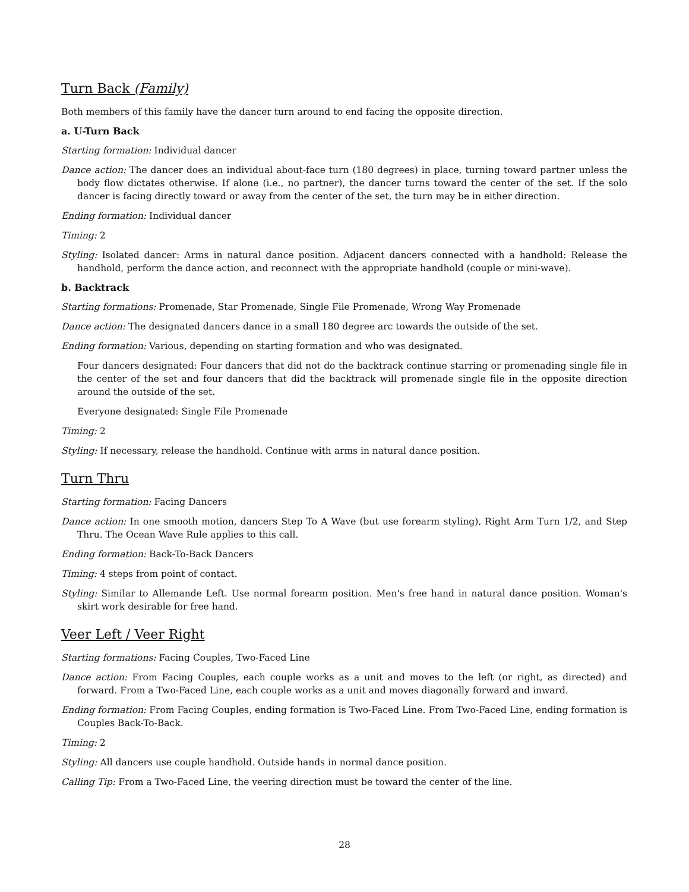Turn Back (Family)
Both members of this family have the dancer turn around to end facing the opposite direction.
a. U-Turn Back
Starting formation: Individual dancer
Dance action: The dancer does an individual about-face turn (180 degrees) in place, turning toward partner unless the body flow dictates otherwise. If alone (i.e., no partner), the dancer turns toward the center of the set. If the solo dancer is facing directly toward or away from the center of the set, the turn may be in either direction.
Ending formation: Individual dancer
Timing: 2
Styling: Isolated dancer: Arms in natural dance position. Adjacent dancers connected with a handhold: Release the handhold, perform the dance action, and reconnect with the appropriate handhold (couple or mini-wave).
b. Backtrack
Starting formations: Promenade, Star Promenade, Single File Promenade, Wrong Way Promenade
Dance action: The designated dancers dance in a small 180 degree arc towards the outside of the set.
Ending formation: Various, depending on starting formation and who was designated.
Four dancers designated: Four dancers that did not do the backtrack continue starring or promenading single file in the center of the set and four dancers that did the backtrack will promenade single file in the opposite direction around the outside of the set.
Everyone designated: Single File Promenade
Timing: 2
Styling: If necessary, release the handhold. Continue with arms in natural dance position.
Turn Thru
Starting formation: Facing Dancers
Dance action: In one smooth motion, dancers Step To A Wave (but use forearm styling), Right Arm Turn 1/2, and Step Thru. The Ocean Wave Rule applies to this call.
Ending formation: Back-To-Back Dancers
Timing: 4 steps from point of contact.
Styling: Similar to Allemande Left. Use normal forearm position. Men's free hand in natural dance position. Woman's skirt work desirable for free hand.
Veer Left / Veer Right
Starting formations: Facing Couples, Two-Faced Line
Dance action: From Facing Couples, each couple works as a unit and moves to the left (or right, as directed) and forward. From a Two-Faced Line, each couple works as a unit and moves diagonally forward and inward.
Ending formation: From Facing Couples, ending formation is Two-Faced Line. From Two-Faced Line, ending formation is Couples Back-To-Back.
Timing: 2
Styling: All dancers use couple handhold. Outside hands in normal dance position.
Calling Tip: From a Two-Faced Line, the veering direction must be toward the center of the line.
28